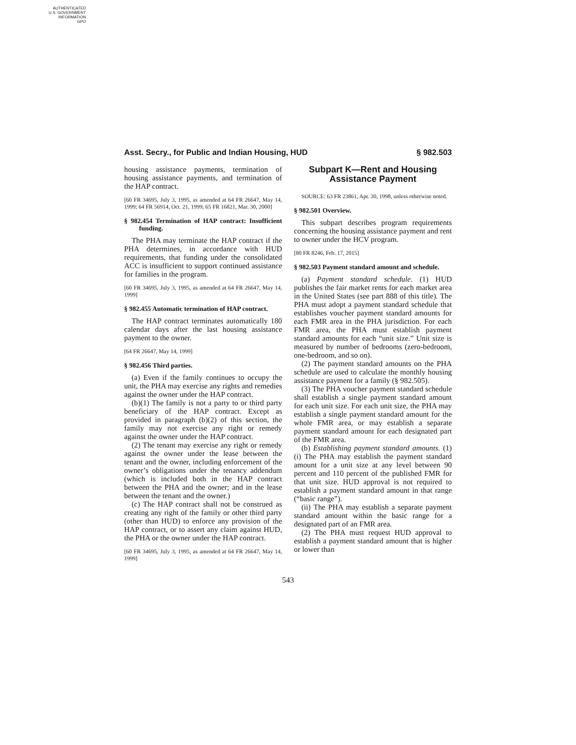AUTHENTICATED
U.S. GOVERNMENT
INFORMATION
GPO
Asst. Secry., for Public and Indian Housing, HUD § 982.503
housing assistance payments, termination of housing assistance payments, and termination of the HAP contract.
[60 FR 34695, July 3, 1995, as amended at 64 FR 26647, May 14, 1999; 64 FR 56914, Oct. 21, 1999; 65 FR 16821, Mar. 30, 2000]
§ 982.454 Termination of HAP contract: Insufficient funding.
The PHA may terminate the HAP contract if the PHA determines, in accordance with HUD requirements, that funding under the consolidated ACC is insufficient to support continued assistance for families in the program.
[60 FR 34695, July 3, 1995, as amended at 64 FR 26647, May 14, 1999]
§ 982.455 Automatic termination of HAP contract.
The HAP contract terminates automatically 180 calendar days after the last housing assistance payment to the owner.
[64 FR 26647, May 14, 1999]
§ 982.456 Third parties.
(a) Even if the family continues to occupy the unit, the PHA may exercise any rights and remedies against the owner under the HAP contract.
(b)(1) The family is not a party to or third party beneficiary of the HAP contract. Except as provided in paragraph (b)(2) of this section, the family may not exercise any right or remedy against the owner under the HAP contract.
(2) The tenant may exercise any right or remedy against the owner under the lease between the tenant and the owner, including enforcement of the owner’s obligations under the tenancy addendum (which is included both in the HAP contract between the PHA and the owner; and in the lease between the tenant and the owner.)
(c) The HAP contract shall not be construed as creating any right of the family or other third party (other than HUD) to enforce any provision of the HAP contract, or to assert any claim against HUD, the PHA or the owner under the HAP contract.
[60 FR 34695, July 3, 1995, as amended at 64 FR 26647, May 14, 1999]
Subpart K—Rent and Housing Assistance Payment
SOURCE: 63 FR 23861, Apr. 30, 1998, unless otherwise noted.
§ 982.501 Overview.
This subpart describes program requirements concerning the housing assistance payment and rent to owner under the HCV program.
[80 FR 8246, Feb. 17, 2015]
§ 982.503 Payment standard amount and schedule.
(a) Payment standard schedule. (1) HUD publishes the fair market rents for each market area in the United States (see part 888 of this title). The PHA must adopt a payment standard schedule that establishes voucher payment standard amounts for each FMR area in the PHA jurisdiction. For each FMR area, the PHA must establish payment standard amounts for each “unit size.” Unit size is measured by number of bedrooms (zero-bedroom, one-bedroom, and so on).
(2) The payment standard amounts on the PHA schedule are used to calculate the monthly housing assistance payment for a family (§ 982.505).
(3) The PHA voucher payment standard schedule shall establish a single payment standard amount for each unit size. For each unit size, the PHA may establish a single payment standard amount for the whole FMR area, or may establish a separate payment standard amount for each designated part of the FMR area.
(b) Establishing payment standard amounts. (1)(i) The PHA may establish the payment standard amount for a unit size at any level between 90 percent and 110 percent of the published FMR for that unit size. HUD approval is not required to establish a payment standard amount in that range (“basic range”).
(ii) The PHA may establish a separate payment standard amount within the basic range for a designated part of an FMR area.
(2) The PHA must request HUD approval to establish a payment standard amount that is higher or lower than
543